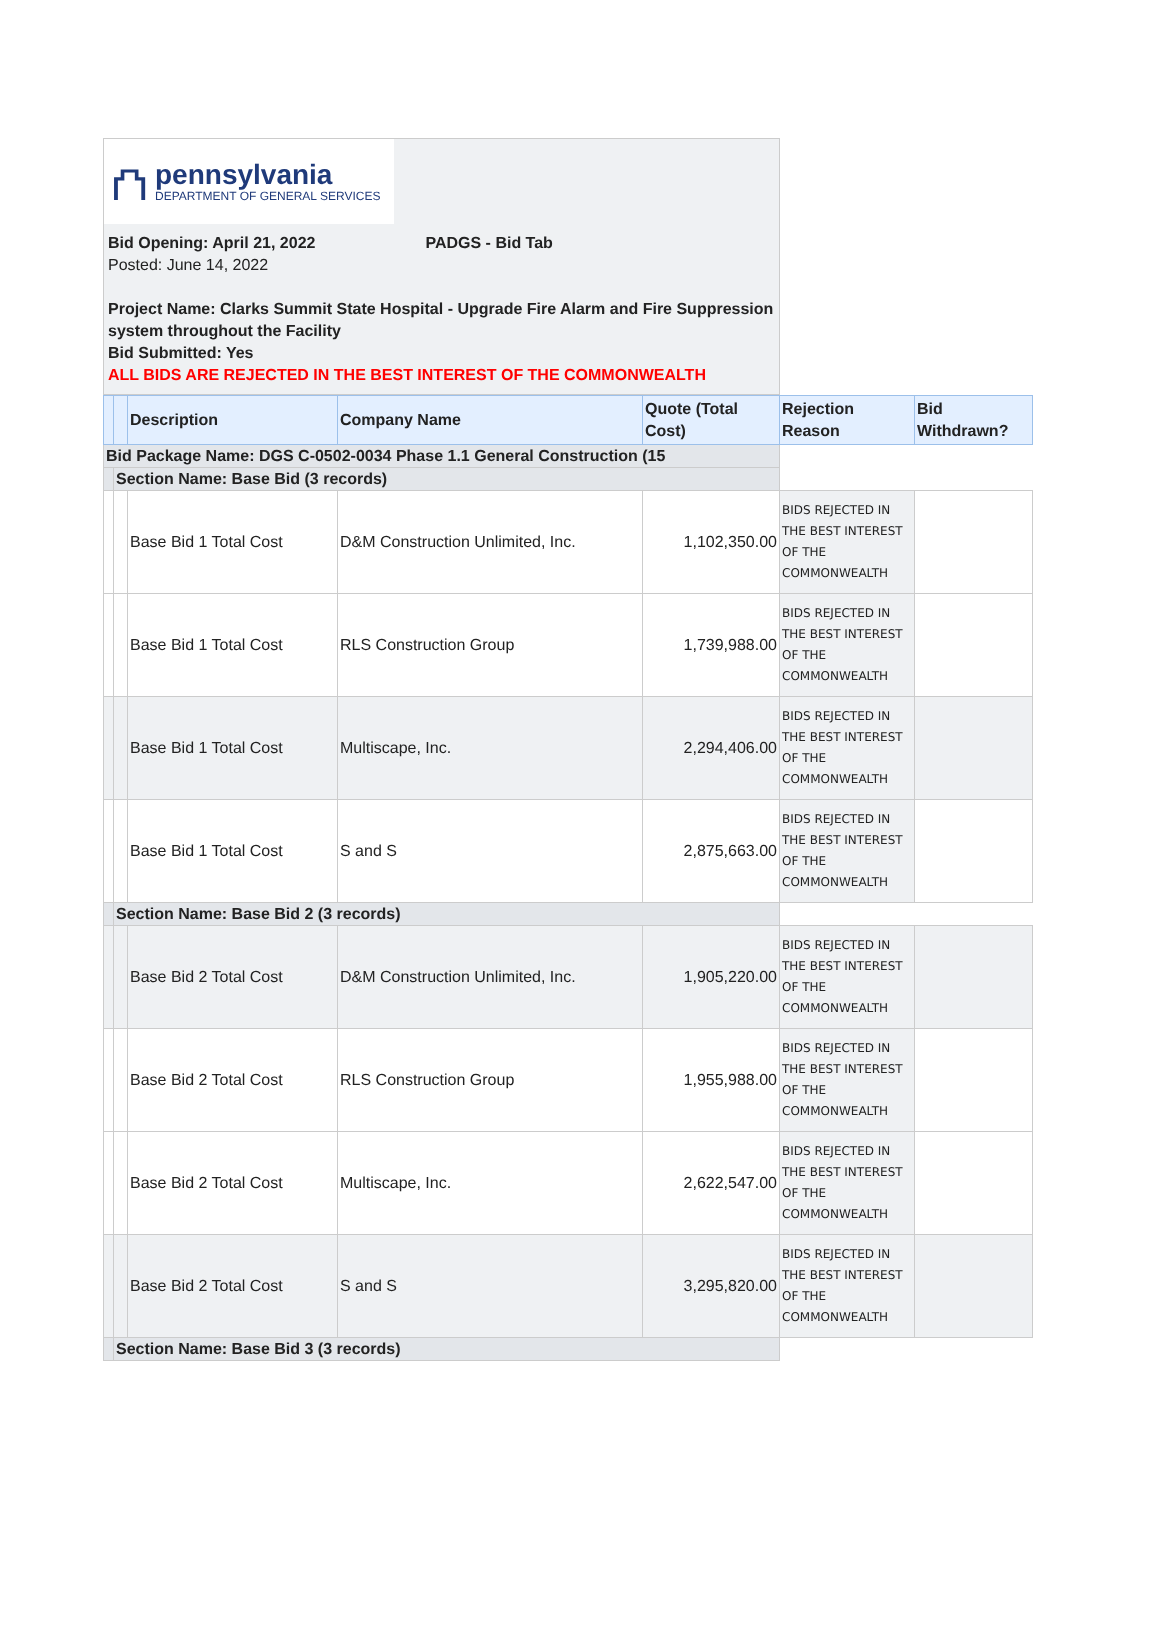⛫
pennsylvania
DEPARTMENT OF GENERAL SERVICES
Bid Opening: April 21, 2022 PADGS - Bid Tab
Posted: June 14, 2022
Project Name: Clarks Summit State Hospital - Upgrade Fire Alarm and Fire Suppression system throughout the Facility
Bid Submitted: Yes
ALL BIDS ARE REJECTED IN THE BEST INTEREST OF THE COMMONWEALTH
| | | Description | Company Name | Quote (Total Cost) | Rejection Reason | Bid Withdrawn? |
| --- | --- | --- | --- | --- | --- | --- |
| Bid Package Name: DGS C-0502-0034 Phase 1.1 General Construction (15 | | | | | | |
| | Section Name: Base Bid (3 records) | | | | | |
| | | Base Bid 1 Total Cost | D&M Construction Unlimited, Inc. | 1,102,350.00 | BIDS REJECTED IN THE BEST INTEREST OF THE COMMONWEALTH | |
| | | Base Bid 1 Total Cost | RLS Construction Group | 1,739,988.00 | BIDS REJECTED IN THE BEST INTEREST OF THE COMMONWEALTH | |
| | | Base Bid 1 Total Cost | Multiscape, Inc. | 2,294,406.00 | BIDS REJECTED IN THE BEST INTEREST OF THE COMMONWEALTH | |
| | | Base Bid 1 Total Cost | S and S | 2,875,663.00 | BIDS REJECTED IN THE BEST INTEREST OF THE COMMONWEALTH | |
| | Section Name: Base Bid 2 (3 records) | | | | | |
| | | Base Bid 2 Total Cost | D&M Construction Unlimited, Inc. | 1,905,220.00 | BIDS REJECTED IN THE BEST INTEREST OF THE COMMONWEALTH | |
| | | Base Bid 2 Total Cost | RLS Construction Group | 1,955,988.00 | BIDS REJECTED IN THE BEST INTEREST OF THE COMMONWEALTH | |
| | | Base Bid 2 Total Cost | Multiscape, Inc. | 2,622,547.00 | BIDS REJECTED IN THE BEST INTEREST OF THE COMMONWEALTH | |
| | | Base Bid 2 Total Cost | S and S | 3,295,820.00 | BIDS REJECTED IN THE BEST INTEREST OF THE COMMONWEALTH | |
| | Section Name: Base Bid 3 (3 records) | | | | | |